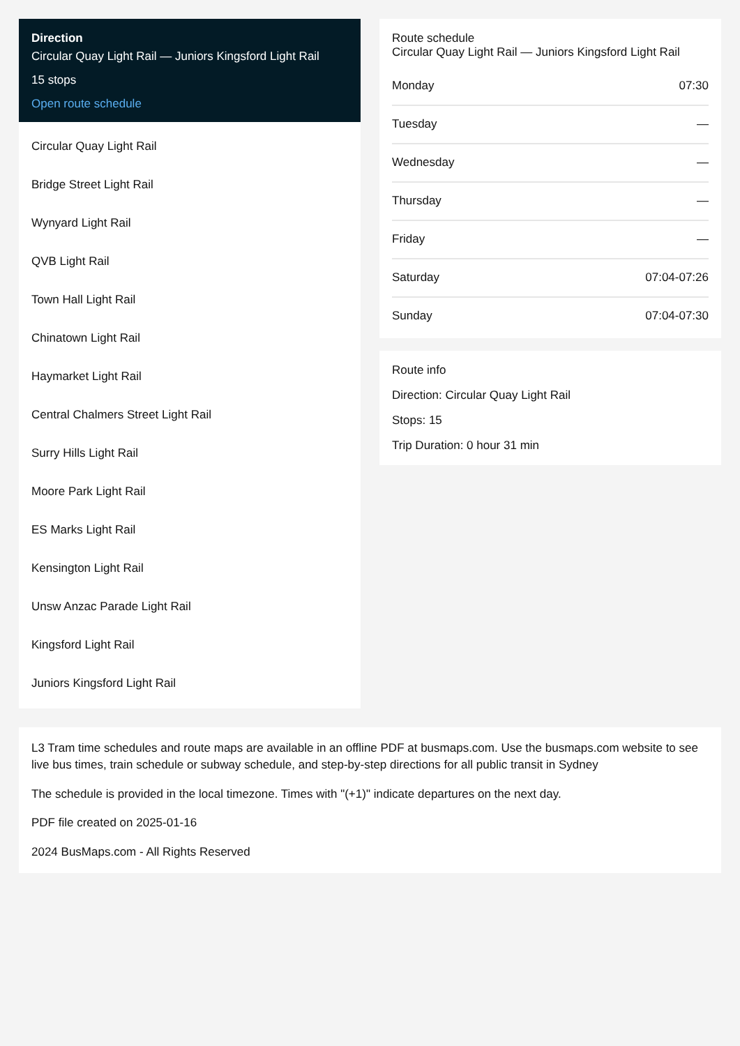Direction
Circular Quay Light Rail — Juniors Kingsford Light Rail
15 stops
Open route schedule
Circular Quay Light Rail
Bridge Street Light Rail
Wynyard Light Rail
QVB Light Rail
Town Hall Light Rail
Chinatown Light Rail
Haymarket Light Rail
Central Chalmers Street Light Rail
Surry Hills Light Rail
Moore Park Light Rail
ES Marks Light Rail
Kensington Light Rail
Unsw Anzac Parade Light Rail
Kingsford Light Rail
Juniors Kingsford Light Rail
Route schedule
Circular Quay Light Rail — Juniors Kingsford Light Rail
| Monday | 07:30 |
| Tuesday | — |
| Wednesday | — |
| Thursday | — |
| Friday | — |
| Saturday | 07:04-07:26 |
| Sunday | 07:04-07:30 |
Route info
Direction: Circular Quay Light Rail
Stops: 15
Trip Duration: 0 hour 31 min
L3 Tram time schedules and route maps are available in an offline PDF at busmaps.com. Use the busmaps.com website to see live bus times, train schedule or subway schedule, and step-by-step directions for all public transit in Sydney
The schedule is provided in the local timezone. Times with "(+1)" indicate departures on the next day.
PDF file created on 2025-01-16
2024 BusMaps.com - All Rights Reserved